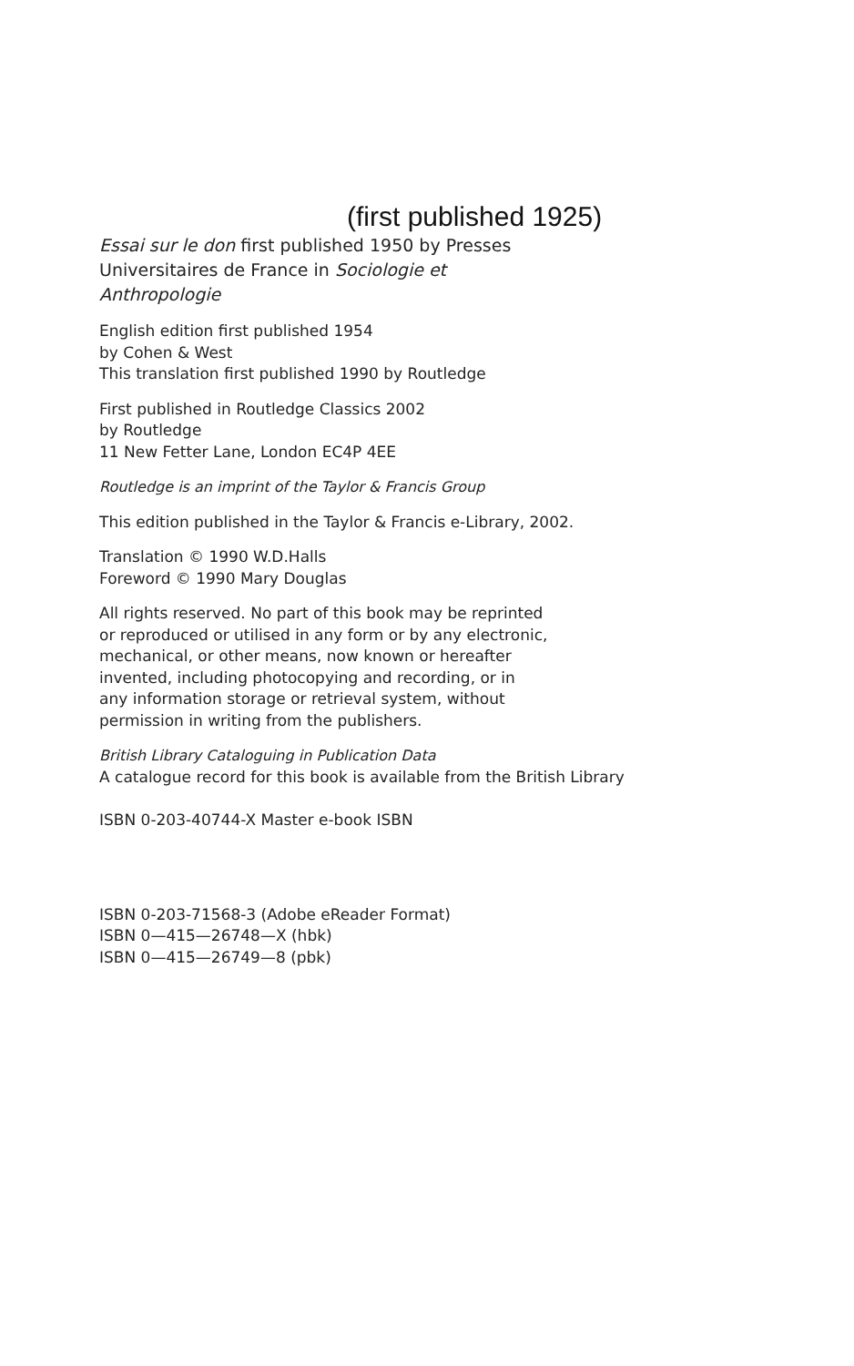(first published 1925)
Essai sur le don first published 1950 by Presses
Universitaires de France in Sociologie et
Anthropologie
English edition first published 1954
by Cohen & West
This translation first published 1990 by Routledge
First published in Routledge Classics 2002
by Routledge
11 New Fetter Lane, London EC4P 4EE
Routledge is an imprint of the Taylor & Francis Group
This edition published in the Taylor & Francis e-Library, 2002.
Translation © 1990 W.D.Halls
Foreword © 1990 Mary Douglas
All rights reserved. No part of this book may be reprinted
or reproduced or utilised in any form or by any electronic,
mechanical, or other means, now known or hereafter
invented, including photocopying and recording, or in
any information storage or retrieval system, without
permission in writing from the publishers.
British Library Cataloguing in Publication Data
A catalogue record for this book is available from the British Library
ISBN 0-203-40744-X Master e-book ISBN
ISBN 0-203-71568-3 (Adobe eReader Format)
ISBN 0—415—26748—X (hbk)
ISBN 0—415—26749—8 (pbk)